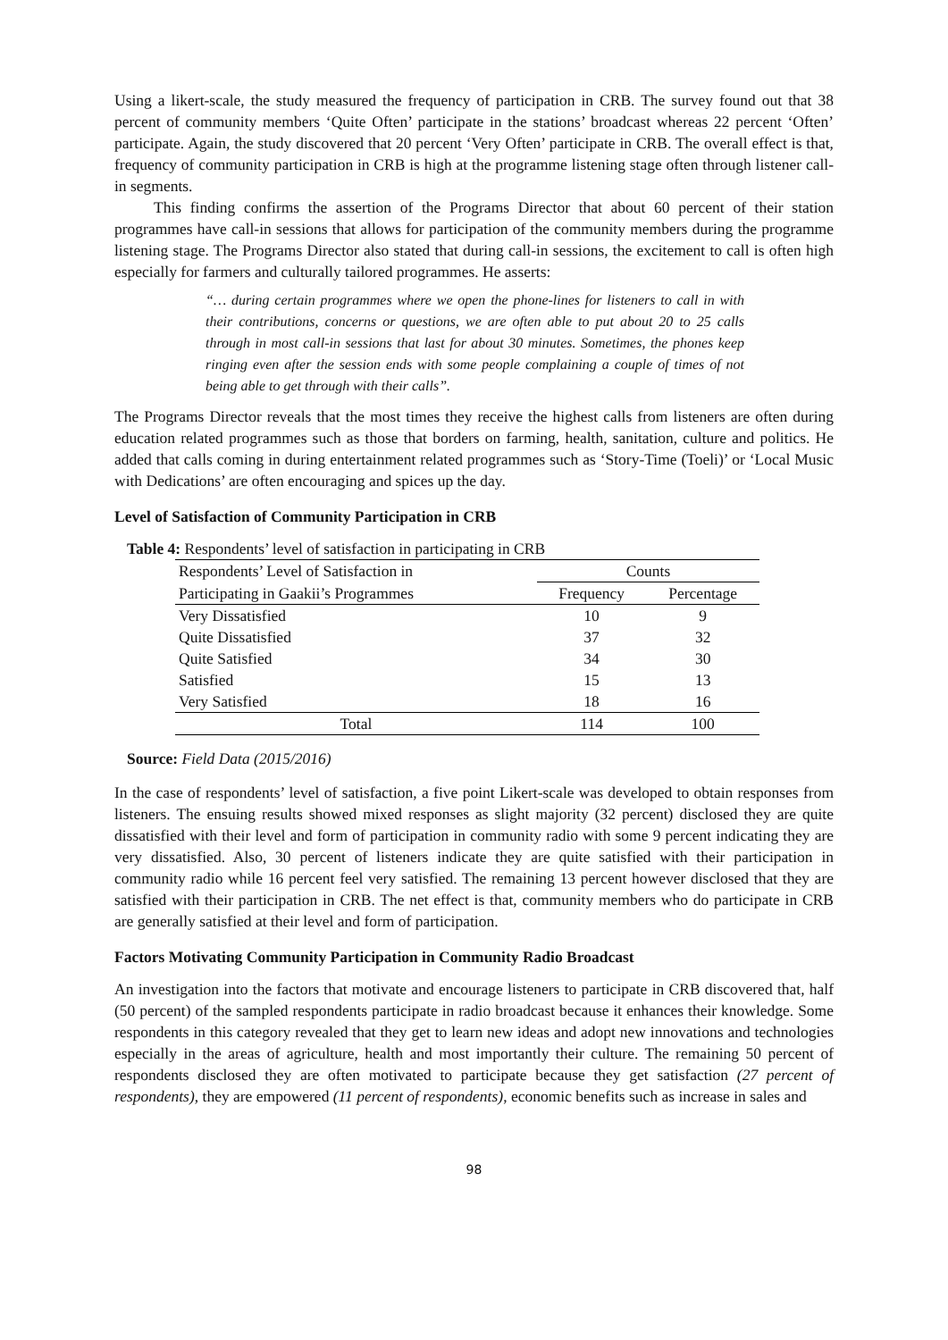Using a likert-scale, the study measured the frequency of participation in CRB. The survey found out that 38 percent of community members ‘Quite Often’ participate in the stations’ broadcast whereas 22 percent ‘Often’ participate. Again, the study discovered that 20 percent ‘Very Often’ participate in CRB. The overall effect is that, frequency of community participation in CRB is high at the programme listening stage often through listener call-in segments.
This finding confirms the assertion of the Programs Director that about 60 percent of their station programmes have call-in sessions that allows for participation of the community members during the programme listening stage. The Programs Director also stated that during call-in sessions, the excitement to call is often high especially for farmers and culturally tailored programmes. He asserts:
“… during certain programmes where we open the phone-lines for listeners to call in with their contributions, concerns or questions, we are often able to put about 20 to 25 calls through in most call-in sessions that last for about 30 minutes. Sometimes, the phones keep ringing even after the session ends with some people complaining a couple of times of not being able to get through with their calls”.
The Programs Director reveals that the most times they receive the highest calls from listeners are often during education related programmes such as those that borders on farming, health, sanitation, culture and politics. He added that calls coming in during entertainment related programmes such as ‘Story-Time (Toeli)’ or ‘Local Music with Dedications’ are often encouraging and spices up the day.
Level of Satisfaction of Community Participation in CRB
Table 4: Respondents’ level of satisfaction in participating in CRB
| Respondents’ Level of Satisfaction in | Counts | |
| Participating in Gaakii’s Programmes | Frequency | Percentage |
| Very Dissatisfied | 10 | 9 |
| Quite Dissatisfied | 37 | 32 |
| Quite Satisfied | 34 | 30 |
| Satisfied | 15 | 13 |
| Very Satisfied | 18 | 16 |
| Total | 114 | 100 |
Source: Field Data (2015/2016)
In the case of respondents’ level of satisfaction, a five point Likert-scale was developed to obtain responses from listeners. The ensuing results showed mixed responses as slight majority (32 percent) disclosed they are quite dissatisfied with their level and form of participation in community radio with some 9 percent indicating they are very dissatisfied. Also, 30 percent of listeners indicate they are quite satisfied with their participation in community radio while 16 percent feel very satisfied. The remaining 13 percent however disclosed that they are satisfied with their participation in CRB. The net effect is that, community members who do participate in CRB are generally satisfied at their level and form of participation.
Factors Motivating Community Participation in Community Radio Broadcast
An investigation into the factors that motivate and encourage listeners to participate in CRB discovered that, half (50 percent) of the sampled respondents participate in radio broadcast because it enhances their knowledge. Some respondents in this category revealed that they get to learn new ideas and adopt new innovations and technologies especially in the areas of agriculture, health and most importantly their culture. The remaining 50 percent of respondents disclosed they are often motivated to participate because they get satisfaction (27 percent of respondents), they are empowered (11 percent of respondents), economic benefits such as increase in sales and
98